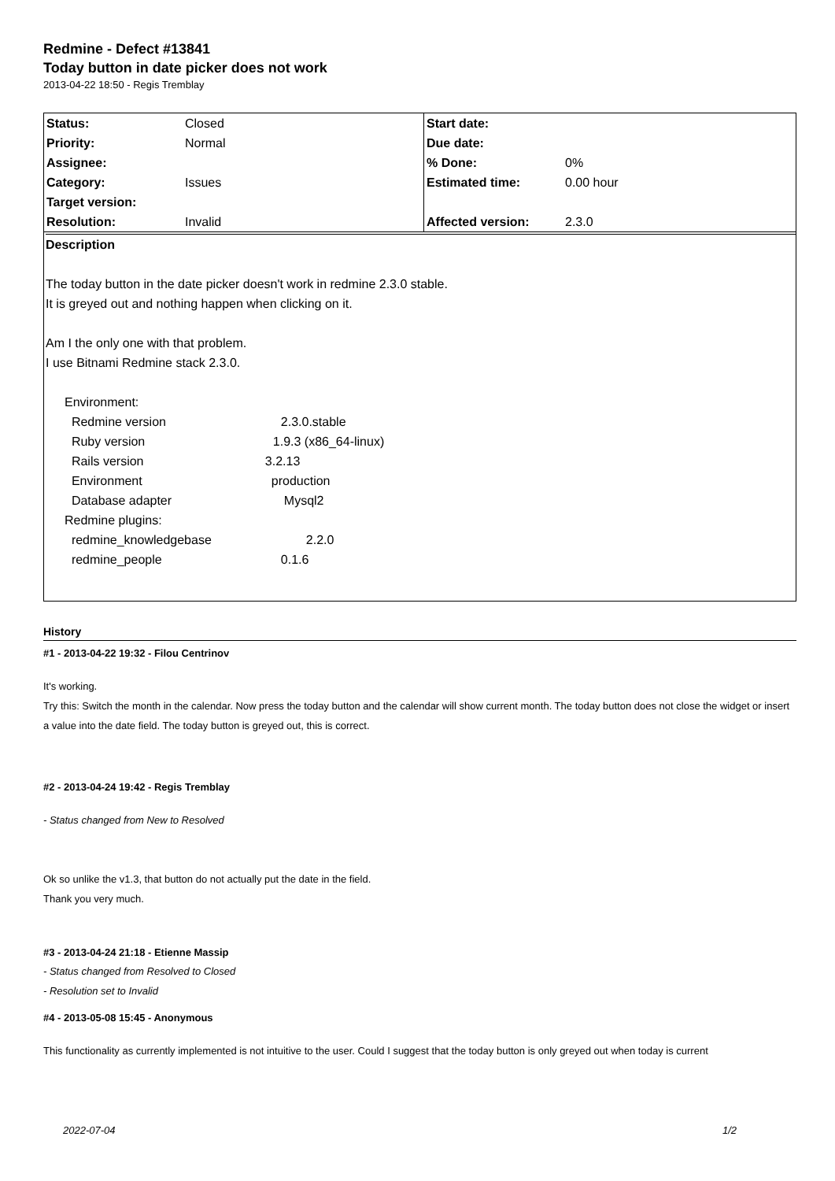Redmine - Defect #13841
Today button in date picker does not work
2013-04-22 18:50 - Regis Tremblay
| Status: | Closed | Start date: | |
| Priority: | Normal | Due date: | |
| Assignee: | | % Done: | 0% |
| Category: | Issues | Estimated time: | 0.00 hour |
| Target version: | | | |
| Resolution: | Invalid | Affected version: | 2.3.0 |
Description
The today button in the date picker doesn't work in redmine 2.3.0 stable.
It is greyed out and nothing happen when clicking on it.
Am I the only one with that problem.
I use Bitnami Redmine stack 2.3.0.
| Environment: | |
| Redmine version | 2.3.0.stable |
| Ruby version | 1.9.3 (x86_64-linux) |
| Rails version | 3.2.13 |
| Environment | production |
| Database adapter | Mysql2 |
| Redmine plugins: | |
| redmine_knowledgebase | 2.2.0 |
| redmine_people | 0.1.6 |
History
#1 - 2013-04-22 19:32 - Filou Centrinov
It's working.
Try this: Switch the month in the calendar. Now press the today button and the calendar will show current month. The today button does not close the widget or insert a value into the date field. The today button is greyed out, this is correct.
#2 - 2013-04-24 19:42 - Regis Tremblay
- Status changed from New to Resolved
Ok so unlike the v1.3, that button do not actually put the date in the field.
Thank you very much.
#3 - 2013-04-24 21:18 - Etienne Massip
- Status changed from Resolved to Closed
- Resolution set to Invalid
#4 - 2013-05-08 15:45 - Anonymous
This functionality as currently implemented is not intuitive to the user. Could I suggest that the today button is only greyed out when today is current
2022-07-04 1/2